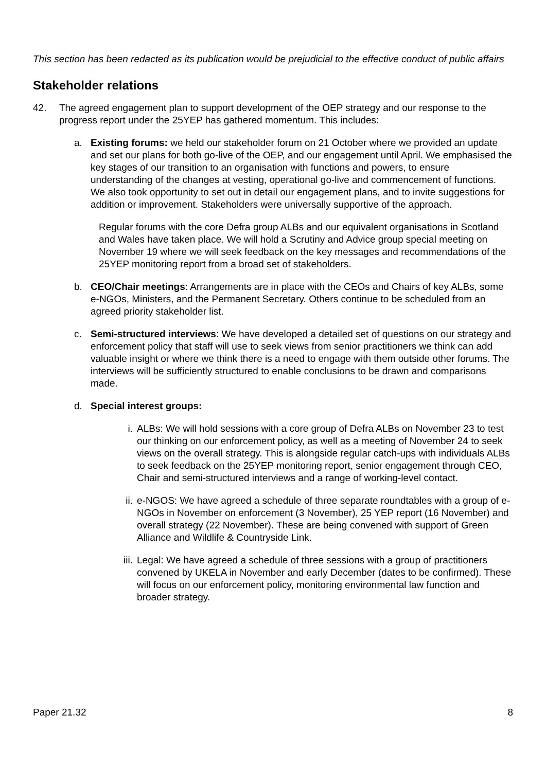This section has been redacted as its publication would be prejudicial to the effective conduct of public affairs
Stakeholder relations
42. The agreed engagement plan to support development of the OEP strategy and our response to the progress report under the 25YEP has gathered momentum. This includes:
a. Existing forums: we held our stakeholder forum on 21 October where we provided an update and set our plans for both go-live of the OEP, and our engagement until April. We emphasised the key stages of our transition to an organisation with functions and powers, to ensure understanding of the changes at vesting, operational go-live and commencement of functions. We also took opportunity to set out in detail our engagement plans, and to invite suggestions for addition or improvement. Stakeholders were universally supportive of the approach.
Regular forums with the core Defra group ALBs and our equivalent organisations in Scotland and Wales have taken place. We will hold a Scrutiny and Advice group special meeting on November 19 where we will seek feedback on the key messages and recommendations of the 25YEP monitoring report from a broad set of stakeholders.
b. CEO/Chair meetings: Arrangements are in place with the CEOs and Chairs of key ALBs, some e-NGOs, Ministers, and the Permanent Secretary. Others continue to be scheduled from an agreed priority stakeholder list.
c. Semi-structured interviews: We have developed a detailed set of questions on our strategy and enforcement policy that staff will use to seek views from senior practitioners we think can add valuable insight or where we think there is a need to engage with them outside other forums. The interviews will be sufficiently structured to enable conclusions to be drawn and comparisons made.
d. Special interest groups:
i. ALBs: We will hold sessions with a core group of Defra ALBs on November 23 to test our thinking on our enforcement policy, as well as a meeting of November 24 to seek views on the overall strategy. This is alongside regular catch-ups with individuals ALBs to seek feedback on the 25YEP monitoring report, senior engagement through CEO, Chair and semi-structured interviews and a range of working-level contact.
ii. e-NGOS: We have agreed a schedule of three separate roundtables with a group of e-NGOs in November on enforcement (3 November), 25 YEP report (16 November) and overall strategy (22 November). These are being convened with support of Green Alliance and Wildlife & Countryside Link.
iii. Legal: We have agreed a schedule of three sessions with a group of practitioners convened by UKELA in November and early December (dates to be confirmed). These will focus on our enforcement policy, monitoring environmental law function and broader strategy.
Paper 21.32 8